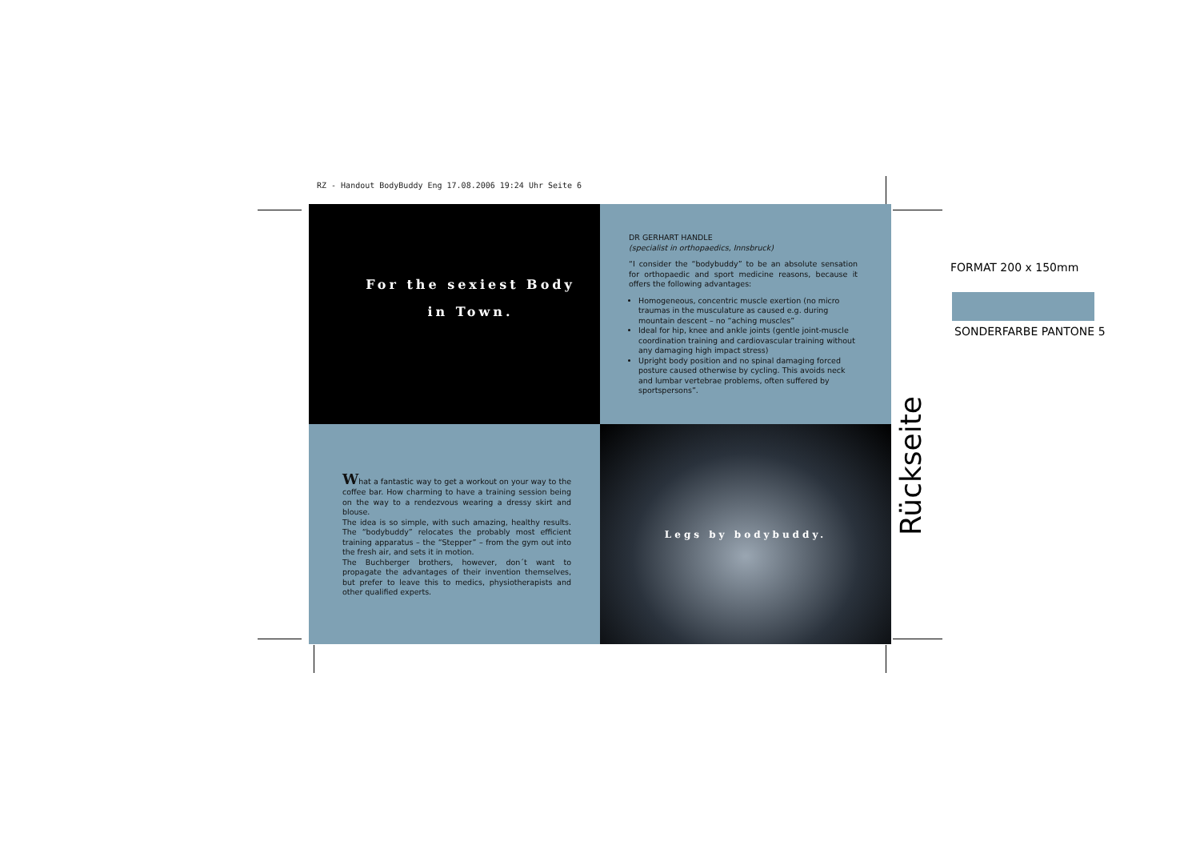RZ - Handout BodyBuddy Eng 17.08.2006 19:24 Uhr Seite 6
For the sexiest Body
in Town.
DR GERHART HANDLE
(specialist in orthopaedics, Innsbruck)
“I consider the “bodybuddy” to be an absolute sensation for orthopaedic and sport medicine reasons, because it offers the following advantages:
Homogeneous, concentric muscle exertion (no micro traumas in the musculature as caused e.g. during mountain descent – no “aching muscles”
Ideal for hip, knee and ankle joints (gentle joint-muscle coordination training and cardiovascular training without any damaging high impact stress)
Upright body position and no spinal damaging forced posture caused otherwise by cycling. This avoids neck and lumbar vertebrae problems, often suffered by sportspersons”.
What a fantastic way to get a workout on your way to the coffee bar. How charming to have a training session being on the way to a rendezvous wearing a dressy skirt and blouse.
The idea is so simple, with such amazing, healthy results. The “bodybuddy” relocates the probably most efficient training apparatus – the “Stepper” – from the gym out into the fresh air, and sets it in motion.
The Buchberger brothers, however, don´t want to propagate the advantages of their invention themselves, but prefer to leave this to medics, physiotherapists and other qualified experts.
Legs by bodybuddy.
FORMAT 200 x 150mm
SONDERFARBE PANTONE 5
Rückseite